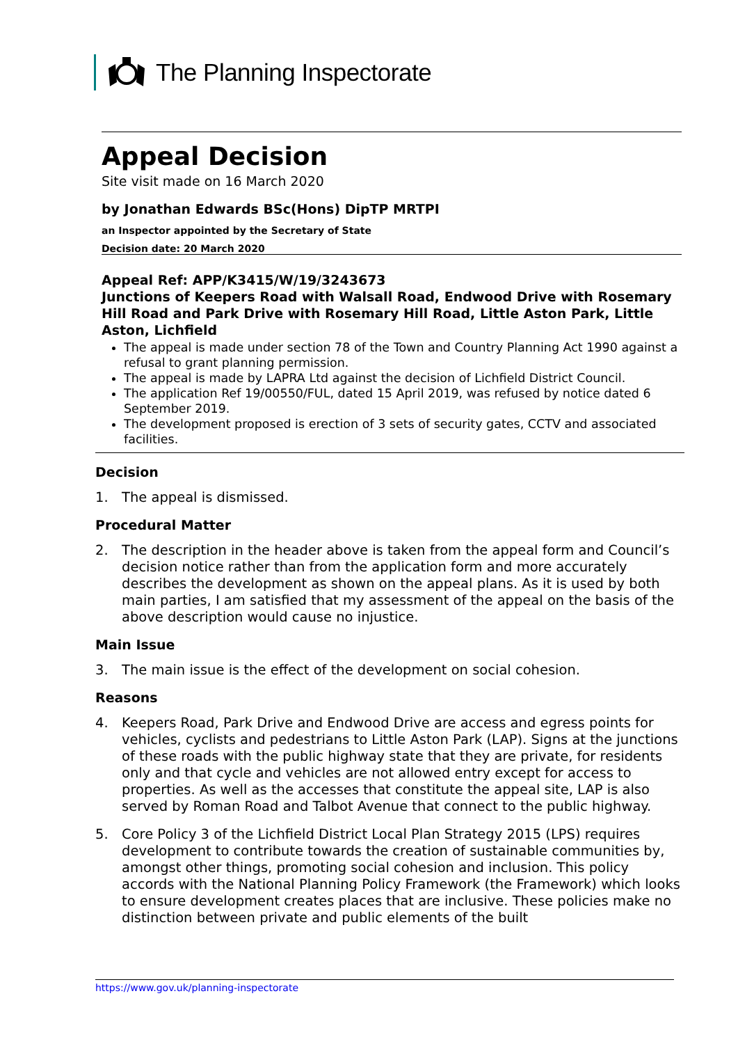The Planning Inspectorate
Appeal Decision
Site visit made on 16 March 2020
by Jonathan Edwards BSc(Hons) DipTP MRTPI
an Inspector appointed by the Secretary of State
Decision date: 20 March 2020
Appeal Ref: APP/K3415/W/19/3243673
Junctions of Keepers Road with Walsall Road, Endwood Drive with Rosemary Hill Road and Park Drive with Rosemary Hill Road, Little Aston Park, Little Aston, Lichfield
The appeal is made under section 78 of the Town and Country Planning Act 1990 against a refusal to grant planning permission.
The appeal is made by LAPRA Ltd against the decision of Lichfield District Council.
The application Ref 19/00550/FUL, dated 15 April 2019, was refused by notice dated 6 September 2019.
The development proposed is erection of 3 sets of security gates, CCTV and associated facilities.
Decision
1. The appeal is dismissed.
Procedural Matter
2. The description in the header above is taken from the appeal form and Council’s decision notice rather than from the application form and more accurately describes the development as shown on the appeal plans. As it is used by both main parties, I am satisfied that my assessment of the appeal on the basis of the above description would cause no injustice.
Main Issue
3. The main issue is the effect of the development on social cohesion.
Reasons
4. Keepers Road, Park Drive and Endwood Drive are access and egress points for vehicles, cyclists and pedestrians to Little Aston Park (LAP). Signs at the junctions of these roads with the public highway state that they are private, for residents only and that cycle and vehicles are not allowed entry except for access to properties. As well as the accesses that constitute the appeal site, LAP is also served by Roman Road and Talbot Avenue that connect to the public highway.
5. Core Policy 3 of the Lichfield District Local Plan Strategy 2015 (LPS) requires development to contribute towards the creation of sustainable communities by, amongst other things, promoting social cohesion and inclusion. This policy accords with the National Planning Policy Framework (the Framework) which looks to ensure development creates places that are inclusive. These policies make no distinction between private and public elements of the built
https://www.gov.uk/planning-inspectorate